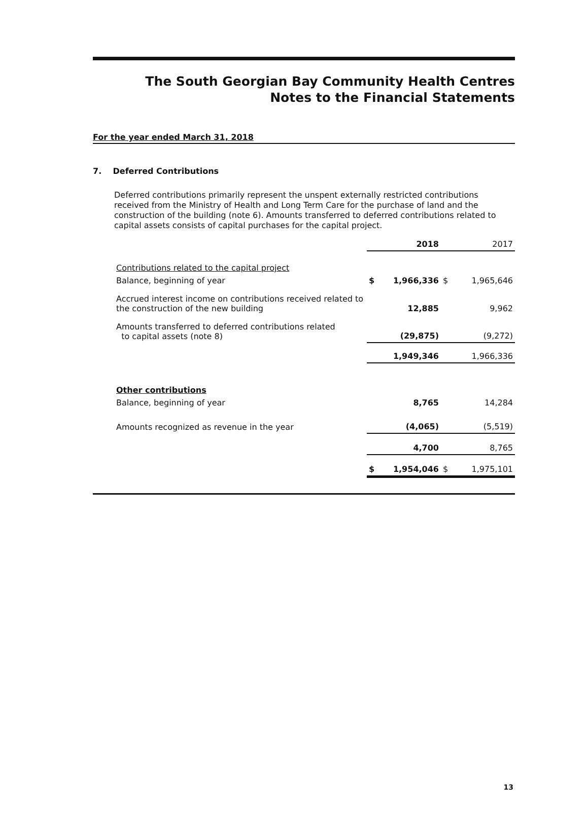The South Georgian Bay Community Health Centres
Notes to the Financial Statements
For the year ended March 31, 2018
7. Deferred Contributions
Deferred contributions primarily represent the unspent externally restricted contributions received from the Ministry of Health and Long Term Care for the purchase of land and the construction of the building (note 6). Amounts transferred to deferred contributions related to capital assets consists of capital purchases for the capital project.
| | | 2018 | | 2017 |
| --- | --- | --- | --- | --- |
| Contributions related to the capital project | | | | |
| Balance, beginning of year | $ | 1,966,336 | $ | 1,965,646 |
| Accrued interest income on contributions received related to the construction of the new building | | 12,885 | | 9,962 |
| Amounts transferred to deferred contributions related to capital assets (note 8) | | (29,875) | | (9,272) |
| | | 1,949,346 | | 1,966,336 |
| Other contributions | | | | |
| Balance, beginning of year | | 8,765 | | 14,284 |
| Amounts recognized as revenue in the year | | (4,065) | | (5,519) |
| | | 4,700 | | 8,765 |
| | $ | 1,954,046 | $ | 1,975,101 |
13